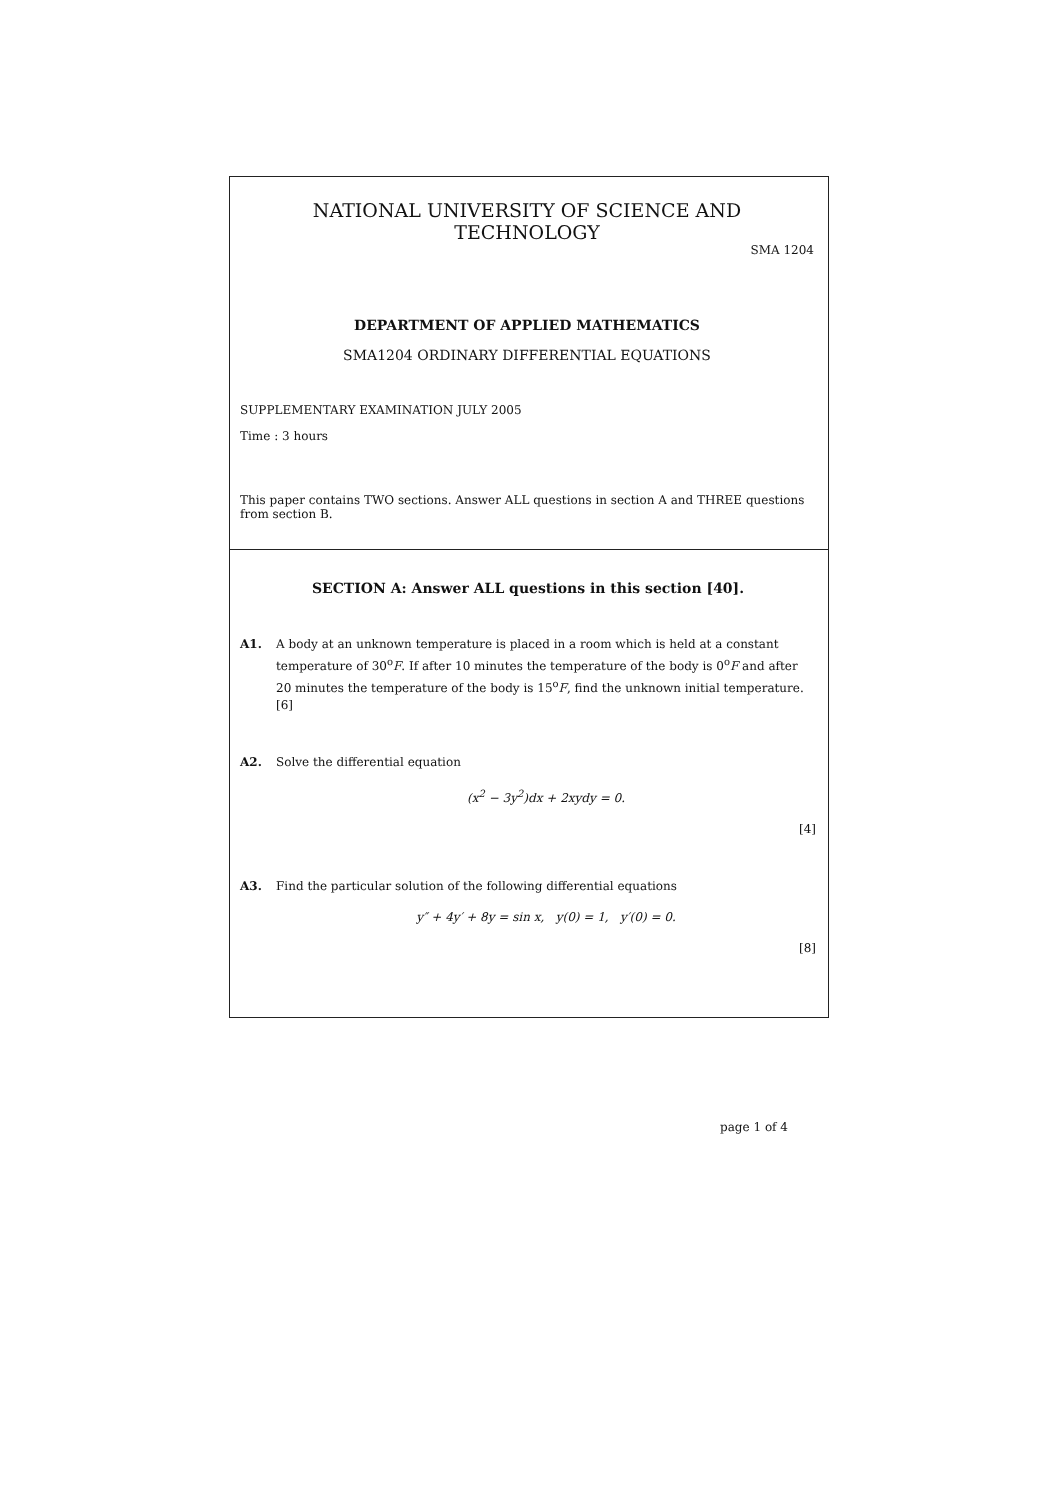NATIONAL UNIVERSITY OF SCIENCE AND TECHNOLOGY
SMA 1204
DEPARTMENT OF APPLIED MATHEMATICS
SMA1204 ORDINARY DIFFERENTIAL EQUATIONS
SUPPLEMENTARY EXAMINATION JULY 2005
Time : 3 hours
This paper contains TWO sections. Answer ALL questions in section A and THREE questions from section B.
SECTION A: Answer ALL questions in this section [40].
A1. A body at an unknown temperature is placed in a room which is held at a constant temperature of 30<sup>o</sup>F. If after 10 minutes the temperature of the body is 0<sup>o</sup>F and after 20 minutes the temperature of the body is 15<sup>o</sup>F, find the unknown initial temperature. [6]
A2. Solve the differential equation
(x<sup>2</sup> − 3y<sup>2</sup>)dx + 2xydy = 0.
[4]
A3. Find the particular solution of the following differential equations
y″ + 4y′ + 8y = sin x, y(0) = 1, y′(0) = 0.
[8]
page 1 of 4